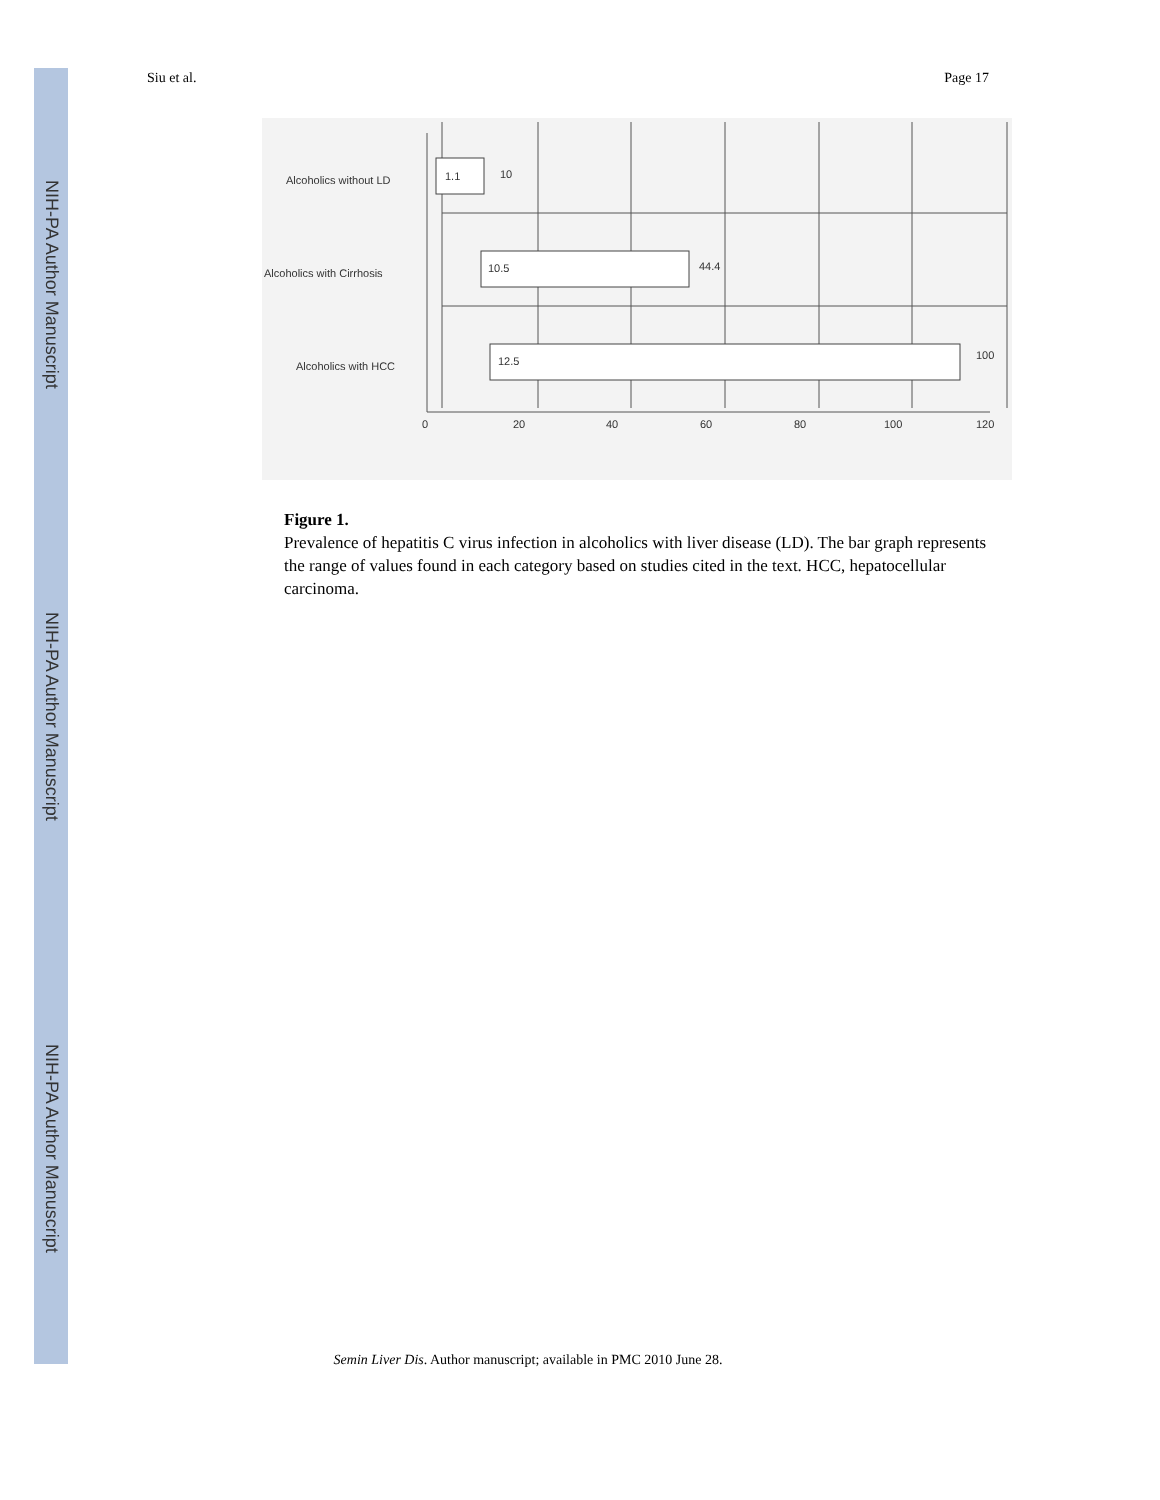NIH-PA Author Manuscript
NIH-PA Author Manuscript
NIH-PA Author Manuscript
Siu et al. Page 17
Alcoholics without LD
Alcoholics with Cirrhosis
Alcoholics with HCC
1.1
10
10.5
44.4
12.5
100
0
20
40
60
80
100
120
Figure 1.
Prevalence of hepatitis C virus infection in alcoholics with liver disease (LD). The bar graph represents the range of values found in each category based on studies cited in the text. HCC, hepatocellular carcinoma.
Semin Liver Dis. Author manuscript; available in PMC 2010 June 28.